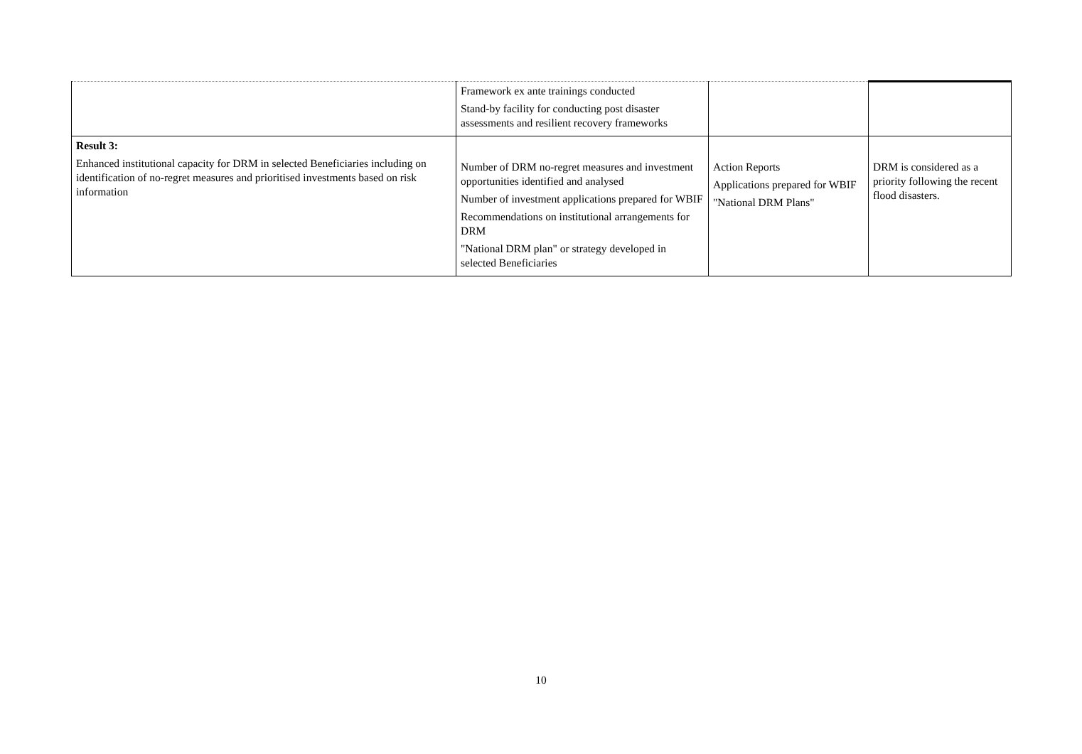| | Framework ex ante trainings conducted Stand-by facility for conducting post disaster assessments and resilient recovery frameworks | | |
| Result 3: Enhanced institutional capacity for DRM in selected Beneficiaries including on identification of no-regret measures and prioritised investments based on risk information | Number of DRM no-regret measures and investment opportunities identified and analysed Number of investment applications prepared for WBIF Recommendations on institutional arrangements for DRM "National DRM plan" or strategy developed in selected Beneficiaries | Action Reports Applications prepared for WBIF "National DRM Plans" | DRM is considered as a priority following the recent flood disasters. |
10